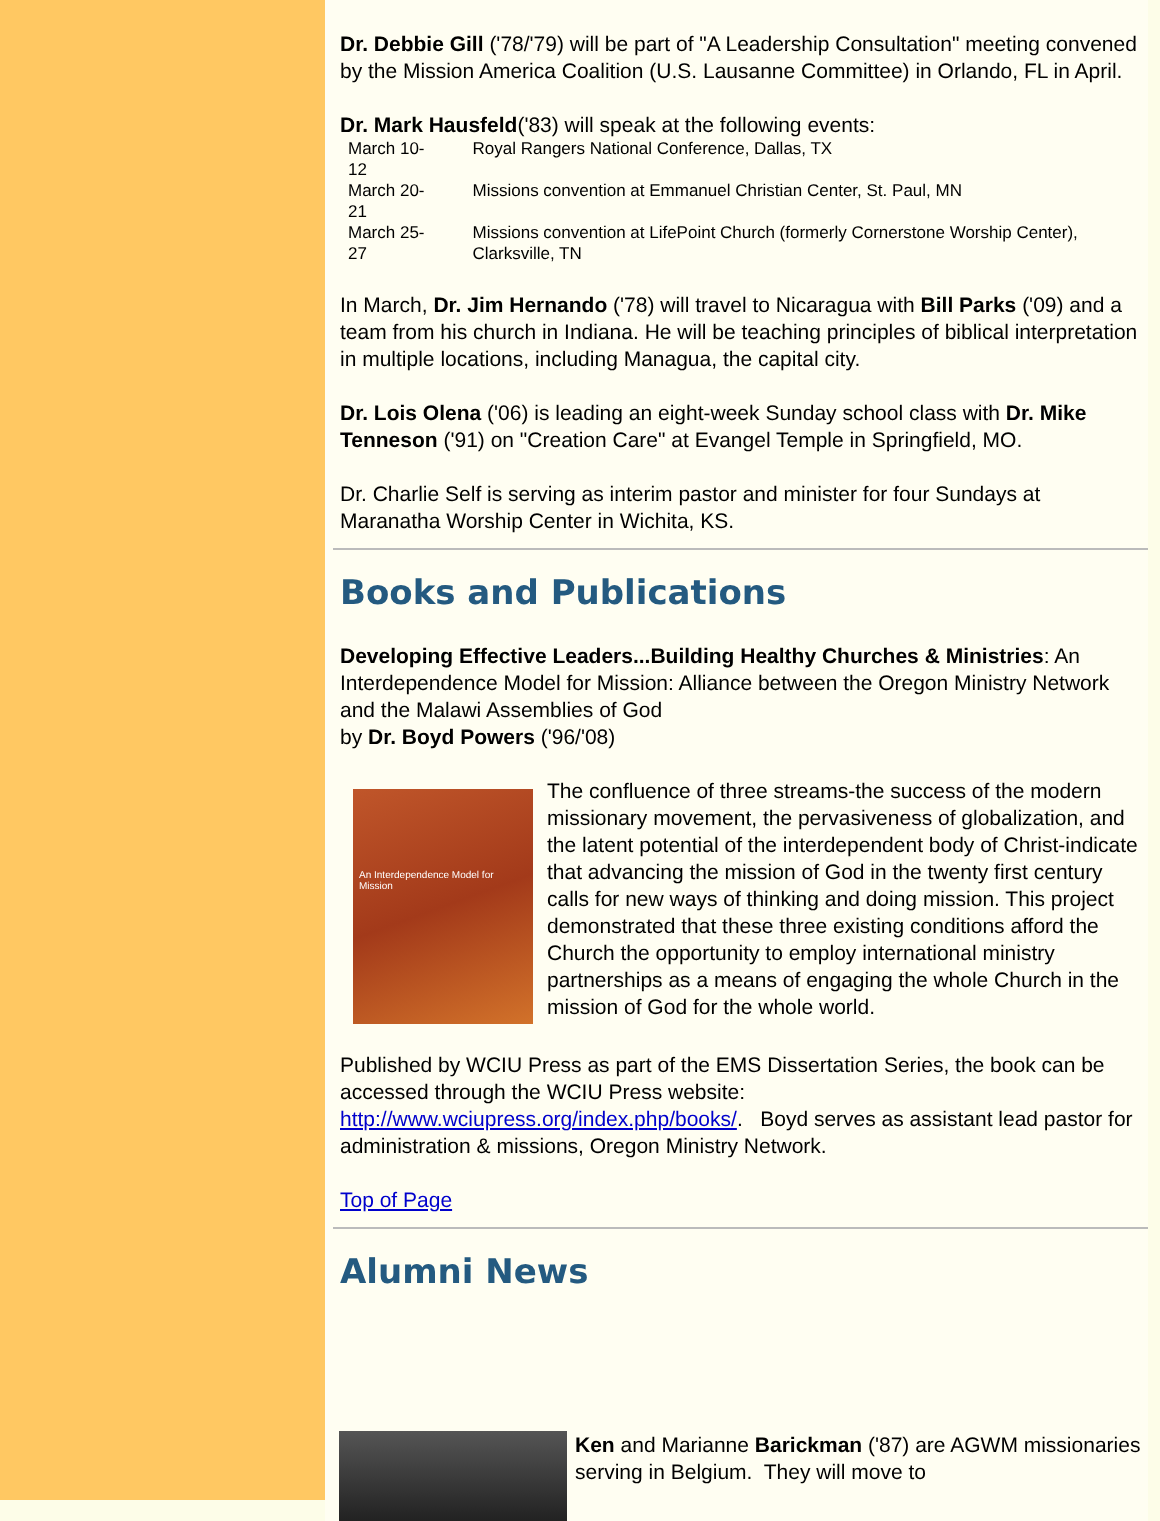Dr. Debbie Gill ('78/'79) will be part of "A Leadership Consultation" meeting convened by the Mission America Coalition (U.S. Lausanne Committee) in Orlando, FL in April.
Dr. Mark Hausfeld('83) will speak at the following events:
| March 10-12 | Royal Rangers National Conference, Dallas, TX |
| March 20-21 | Missions convention at Emmanuel Christian Center, St. Paul, MN |
| March 25-27 | Missions convention at LifePoint Church (formerly Cornerstone Worship Center), Clarksville, TN |
In March, Dr. Jim Hernando ('78) will travel to Nicaragua with Bill Parks ('09) and a team from his church in Indiana. He will be teaching principles of biblical interpretation in multiple locations, including Managua, the capital city.
Dr. Lois Olena ('06) is leading an eight-week Sunday school class with Dr. Mike Tenneson ('91) on "Creation Care" at Evangel Temple in Springfield, MO.
Dr. Charlie Self is serving as interim pastor and minister for four Sundays at Maranatha Worship Center in Wichita, KS.
Books and Publications
Developing Effective Leaders...Building Healthy Churches & Ministries: An Interdependence Model for Mission: Alliance between the Oregon Ministry Network and the Malawi Assemblies of God
by Dr. Boyd Powers ('96/'08)
An Interdependence Model for Mission
The confluence of three streams-the success of the modern missionary movement, the pervasiveness of globalization, and the latent potential of the interdependent body of Christ-indicate that advancing the mission of God in the twenty first century calls for new ways of thinking and doing mission. This project demonstrated that these three existing conditions afford the Church the opportunity to employ international ministry partnerships as a means of engaging the whole Church in the mission of God for the whole world.
Published by WCIU Press as part of the EMS Dissertation Series, the book can be accessed through the WCIU Press website: http://www.wciupress.org/index.php/books/. Boyd serves as assistant lead pastor for administration & missions, Oregon Ministry Network.
Top of Page
Alumni News
Ken and Marianne Barickman ('87) are AGWM missionaries serving in Belgium. They will move to